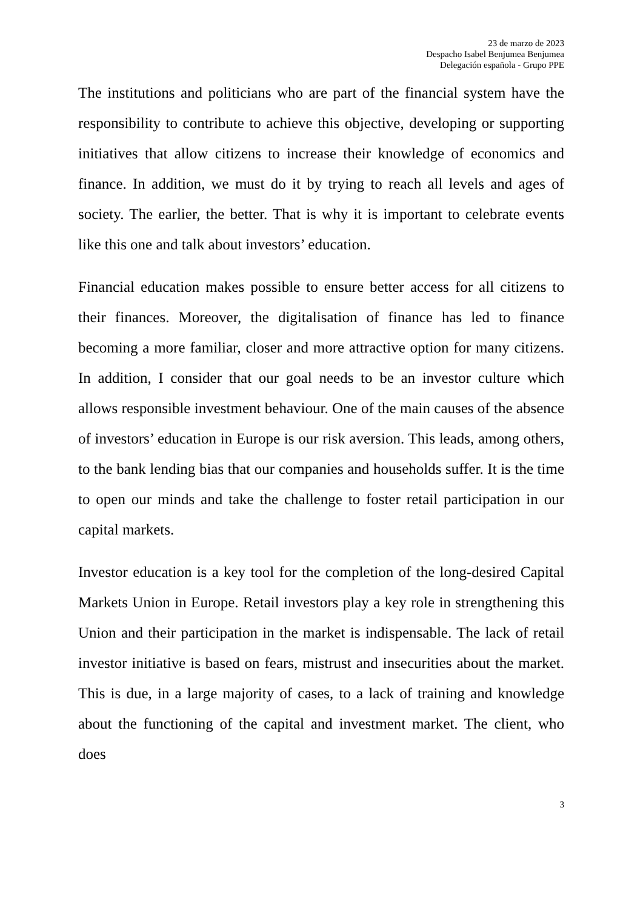23 de marzo de 2023
Despacho Isabel Benjumea Benjumea
Delegación española - Grupo PPE
The institutions and politicians who are part of the financial system have the responsibility to contribute to achieve this objective, developing or supporting initiatives that allow citizens to increase their knowledge of economics and finance. In addition, we must do it by trying to reach all levels and ages of society. The earlier, the better. That is why it is important to celebrate events like this one and talk about investors’ education.
Financial education makes possible to ensure better access for all citizens to their finances. Moreover, the digitalisation of finance has led to finance becoming a more familiar, closer and more attractive option for many citizens. In addition, I consider that our goal needs to be an investor culture which allows responsible investment behaviour. One of the main causes of the absence of investors’ education in Europe is our risk aversion. This leads, among others, to the bank lending bias that our companies and households suffer. It is the time to open our minds and take the challenge to foster retail participation in our capital markets.
Investor education is a key tool for the completion of the long-desired Capital Markets Union in Europe. Retail investors play a key role in strengthening this Union and their participation in the market is indispensable. The lack of retail investor initiative is based on fears, mistrust and insecurities about the market. This is due, in a large majority of cases, to a lack of training and knowledge about the functioning of the capital and investment market. The client, who does
3